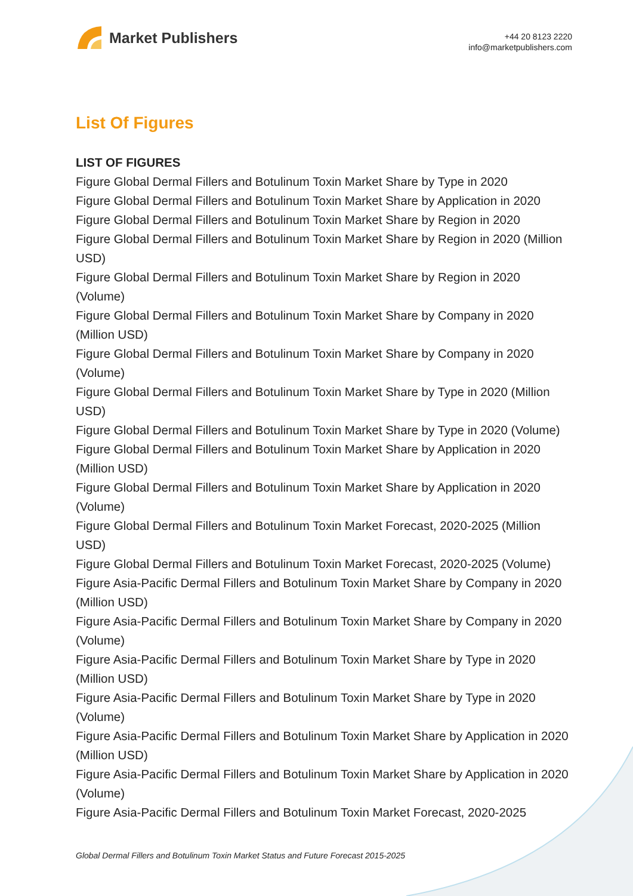Market Publishers
+44 20 8123 2220
info@marketpublishers.com
List Of Figures
LIST OF FIGURES
Figure Global Dermal Fillers and Botulinum Toxin Market Share by Type in 2020
Figure Global Dermal Fillers and Botulinum Toxin Market Share by Application in 2020
Figure Global Dermal Fillers and Botulinum Toxin Market Share by Region in 2020
Figure Global Dermal Fillers and Botulinum Toxin Market Share by Region in 2020 (Million USD)
Figure Global Dermal Fillers and Botulinum Toxin Market Share by Region in 2020 (Volume)
Figure Global Dermal Fillers and Botulinum Toxin Market Share by Company in 2020 (Million USD)
Figure Global Dermal Fillers and Botulinum Toxin Market Share by Company in 2020 (Volume)
Figure Global Dermal Fillers and Botulinum Toxin Market Share by Type in 2020 (Million USD)
Figure Global Dermal Fillers and Botulinum Toxin Market Share by Type in 2020 (Volume)
Figure Global Dermal Fillers and Botulinum Toxin Market Share by Application in 2020 (Million USD)
Figure Global Dermal Fillers and Botulinum Toxin Market Share by Application in 2020 (Volume)
Figure Global Dermal Fillers and Botulinum Toxin Market Forecast, 2020-2025 (Million USD)
Figure Global Dermal Fillers and Botulinum Toxin Market Forecast, 2020-2025 (Volume)
Figure Asia-Pacific Dermal Fillers and Botulinum Toxin Market Share by Company in 2020 (Million USD)
Figure Asia-Pacific Dermal Fillers and Botulinum Toxin Market Share by Company in 2020 (Volume)
Figure Asia-Pacific Dermal Fillers and Botulinum Toxin Market Share by Type in 2020 (Million USD)
Figure Asia-Pacific Dermal Fillers and Botulinum Toxin Market Share by Type in 2020 (Volume)
Figure Asia-Pacific Dermal Fillers and Botulinum Toxin Market Share by Application in 2020 (Million USD)
Figure Asia-Pacific Dermal Fillers and Botulinum Toxin Market Share by Application in 2020 (Volume)
Figure Asia-Pacific Dermal Fillers and Botulinum Toxin Market Forecast, 2020-2025
Global Dermal Fillers and Botulinum Toxin Market Status and Future Forecast 2015-2025